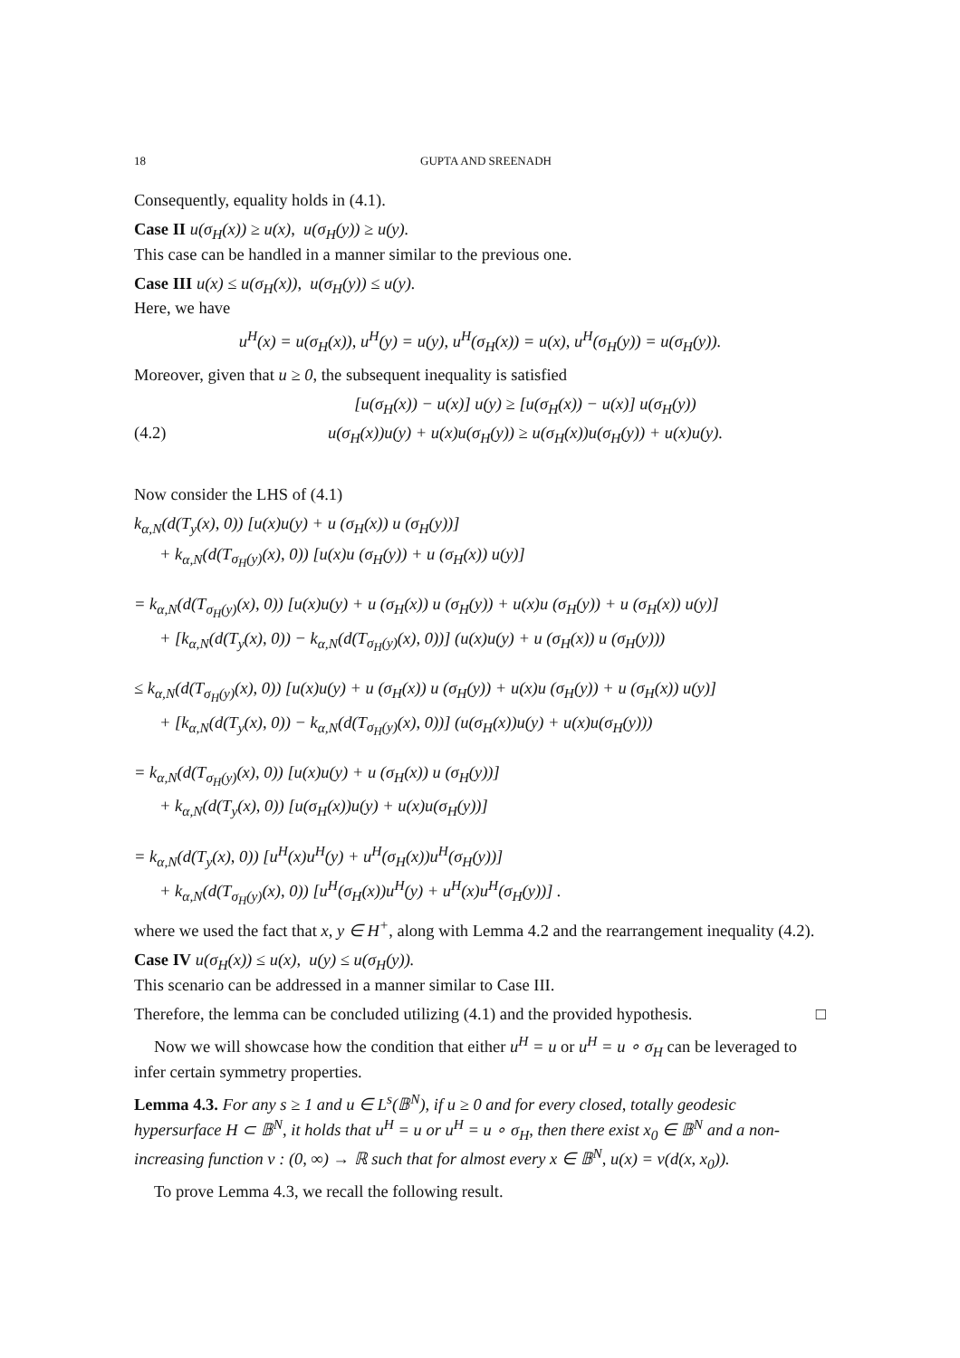18 GUPTA AND SREENADH
Consequently, equality holds in (4.1).
Case II u(σ<sub>H</sub>(x)) ≥ u(x), u(σ<sub>H</sub>(y)) ≥ u(y).
This case can be handled in a manner similar to the previous one.
Case III u(x) ≤ u(σ<sub>H</sub>(x)), u(σ<sub>H</sub>(y)) ≤ u(y).
Here, we have
u<sup>H</sup>(x) = u(σ<sub>H</sub>(x)), u<sup>H</sup>(y) = u(y), u<sup>H</sup>(σ<sub>H</sub>(x)) = u(x), u<sup>H</sup>(σ<sub>H</sub>(y)) = u(σ<sub>H</sub>(y)).
Moreover, given that u ≥ 0, the subsequent inequality is satisfied
[u(σ<sub>H</sub>(x)) − u(x)] u(y) ≥ [u(σ<sub>H</sub>(x)) − u(x)] u(σ<sub>H</sub>(y))
(4.2) u(σ<sub>H</sub>(x))u(y) + u(x)u(σ<sub>H</sub>(y)) ≥ u(σ<sub>H</sub>(x))u(σ<sub>H</sub>(y)) + u(x)u(y).
Now consider the LHS of (4.1)
k<sub>α,N</sub>(d(T<sub>y</sub>(x), 0)) [u(x)u(y) + u (σ<sub>H</sub>(x)) u (σ<sub>H</sub>(y))]
+ k<sub>α,N</sub>(d(T<sub>σ<sub>H</sub>(y)</sub>(x), 0)) [u(x)u (σ<sub>H</sub>(y)) + u (σ<sub>H</sub>(x)) u(y)]
= k<sub>α,N</sub>(d(T<sub>σ<sub>H</sub>(y)</sub>(x), 0)) [u(x)u(y) + u (σ<sub>H</sub>(x)) u (σ<sub>H</sub>(y)) + u(x)u (σ<sub>H</sub>(y)) + u (σ<sub>H</sub>(x)) u(y)]
+ [k<sub>α,N</sub>(d(T<sub>y</sub>(x), 0)) − k<sub>α,N</sub>(d(T<sub>σ<sub>H</sub>(y)</sub>(x), 0))] (u(x)u(y) + u (σ<sub>H</sub>(x)) u (σ<sub>H</sub>(y)))
≤ k<sub>α,N</sub>(d(T<sub>σ<sub>H</sub>(y)</sub>(x), 0)) [u(x)u(y) + u (σ<sub>H</sub>(x)) u (σ<sub>H</sub>(y)) + u(x)u (σ<sub>H</sub>(y)) + u (σ<sub>H</sub>(x)) u(y)]
+ [k<sub>α,N</sub>(d(T<sub>y</sub>(x), 0)) − k<sub>α,N</sub>(d(T<sub>σ<sub>H</sub>(y)</sub>(x), 0))] (u(σ<sub>H</sub>(x))u(y) + u(x)u(σ<sub>H</sub>(y)))
= k<sub>α,N</sub>(d(T<sub>σ<sub>H</sub>(y)</sub>(x), 0)) [u(x)u(y) + u (σ<sub>H</sub>(x)) u (σ<sub>H</sub>(y))]
+ k<sub>α,N</sub>(d(T<sub>y</sub>(x), 0)) [u(σ<sub>H</sub>(x))u(y) + u(x)u(σ<sub>H</sub>(y))]
= k<sub>α,N</sub>(d(T<sub>y</sub>(x), 0)) [u<sup>H</sup>(x)u<sup>H</sup>(y) + u<sup>H</sup>(σ<sub>H</sub>(x))u<sup>H</sup>(σ<sub>H</sub>(y))]
+ k<sub>α,N</sub>(d(T<sub>σ<sub>H</sub>(y)</sub>(x), 0)) [u<sup>H</sup>(σ<sub>H</sub>(x))u<sup>H</sup>(y) + u<sup>H</sup>(x)u<sup>H</sup>(σ<sub>H</sub>(y))] .
where we used the fact that x, y ∈ H<sup>+</sup>, along with Lemma 4.2 and the rearrangement inequality (4.2).
Case IV u(σ<sub>H</sub>(x)) ≤ u(x), u(y) ≤ u(σ<sub>H</sub>(y)).
This scenario can be addressed in a manner similar to Case III.
Therefore, the lemma can be concluded utilizing (4.1) and the provided hypothesis. □
Now we will showcase how the condition that either u<sup>H</sup> = u or u<sup>H</sup> = u ∘ σ<sub>H</sub> can be leveraged to infer certain symmetry properties.
Lemma 4.3. For any s ≥ 1 and u ∈ L<sup>s</sup>(𝔹<sup>N</sup>), if u ≥ 0 and for every closed, totally geodesic hypersurface H ⊂ 𝔹<sup>N</sup>, it holds that u<sup>H</sup> = u or u<sup>H</sup> = u ∘ σ<sub>H</sub>, then there exist x<sub>0</sub> ∈ 𝔹<sup>N</sup> and a non-increasing function v : (0, ∞) → ℝ such that for almost every x ∈ 𝔹<sup>N</sup>, u(x) = v(d(x, x<sub>0</sub>)).
To prove Lemma 4.3, we recall the following result.